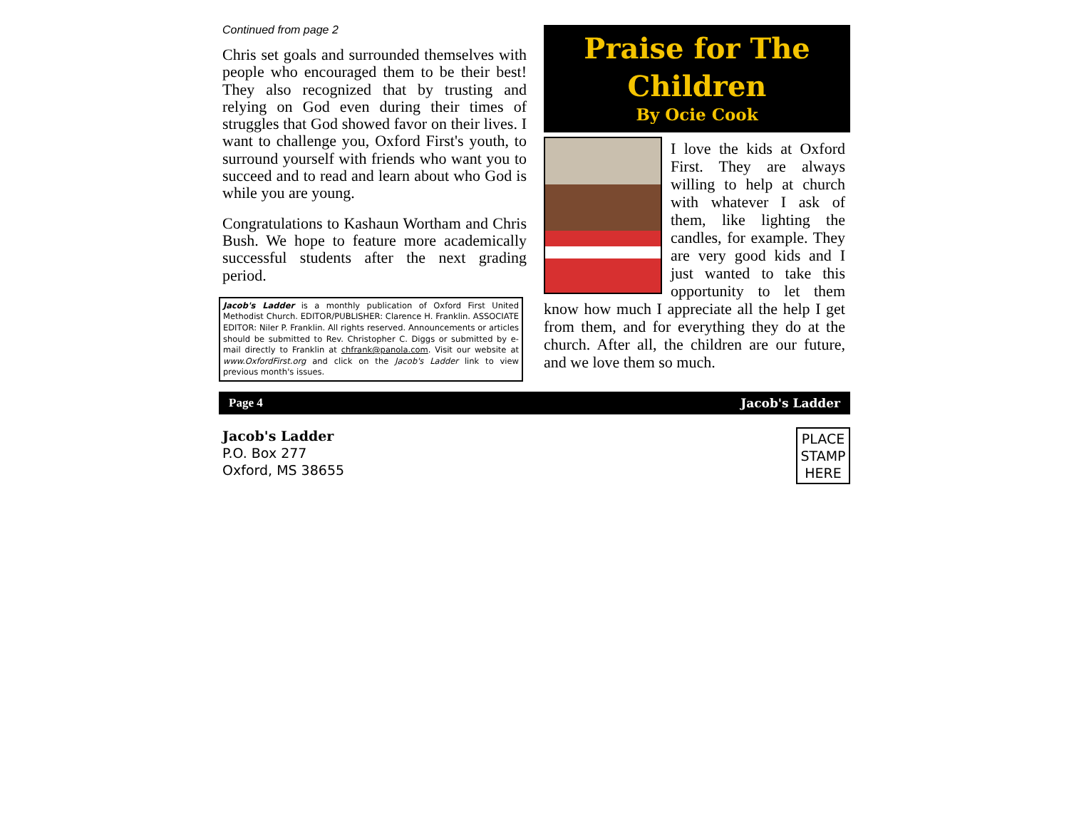Continued from page 2
Chris set goals and surrounded themselves with people who encouraged them to be their best! They also recognized that by trusting and relying on God even during their times of struggles that God showed favor on their lives. I want to challenge you, Oxford First's youth, to surround yourself with friends who want you to succeed and to read and learn about who God is while you are young.
Congratulations to Kashaun Wortham and Chris Bush. We hope to feature more academically successful students after the next grading period.
Jacob's Ladder is a monthly publication of Oxford First United Methodist Church. EDITOR/PUBLISHER: Clarence H. Franklin. ASSOCIATE EDITOR: Niler P. Franklin. All rights reserved. Announcements or articles should be submitted to Rev. Christopher C. Diggs or submitted by e-mail directly to Franklin at chfrank@panola.com. Visit our website at www.OxfordFirst.org and click on the Jacob's Ladder link to view previous month's issues.
Praise for The
Children
By Ocie Cook
I love the kids at Oxford First. They are always willing to help at church with whatever I ask of them, like lighting the candles, for example. They are very good kids and I just wanted to take this opportunity to let them know how much I appreciate all the help I get from them, and for everything they do at the church. After all, the children are our future, and we love them so much.
Page 4 Jacob's Ladder
Jacob's Ladder
P.O. Box 277
Oxford, MS 38655
PLACE STAMP HERE